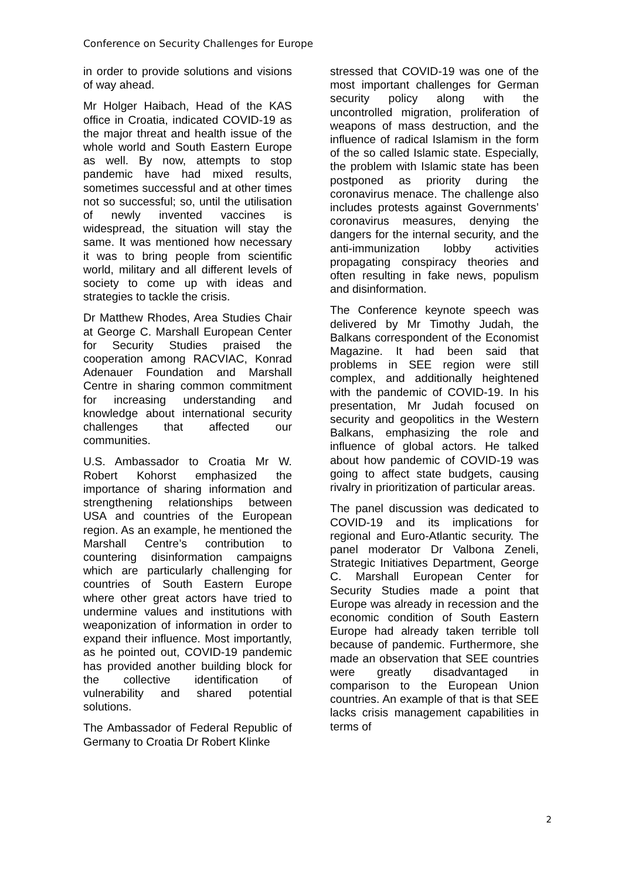Conference on Security Challenges for Europe
in order to provide solutions and visions of way ahead.
Mr Holger Haibach, Head of the KAS office in Croatia, indicated COVID-19 as the major threat and health issue of the whole world and South Eastern Europe as well. By now, attempts to stop pandemic have had mixed results, sometimes successful and at other times not so successful; so, until the utilisation of newly invented vaccines is widespread, the situation will stay the same. It was mentioned how necessary it was to bring people from scientific world, military and all different levels of society to come up with ideas and strategies to tackle the crisis.
Dr Matthew Rhodes, Area Studies Chair at George C. Marshall European Center for Security Studies praised the cooperation among RACVIAC, Konrad Adenauer Foundation and Marshall Centre in sharing common commitment for increasing understanding and knowledge about international security challenges that affected our communities.
U.S. Ambassador to Croatia Mr W. Robert Kohorst emphasized the importance of sharing information and strengthening relationships between USA and countries of the European region. As an example, he mentioned the Marshall Centre’s contribution to countering disinformation campaigns which are particularly challenging for countries of South Eastern Europe where other great actors have tried to undermine values and institutions with weaponization of information in order to expand their influence. Most importantly, as he pointed out, COVID-19 pandemic has provided another building block for the collective identification of vulnerability and shared potential solutions.
The Ambassador of Federal Republic of Germany to Croatia Dr Robert Klinke
stressed that COVID-19 was one of the most important challenges for German security policy along with the uncontrolled migration, proliferation of weapons of mass destruction, and the influence of radical Islamism in the form of the so called Islamic state. Especially, the problem with Islamic state has been postponed as priority during the coronavirus menace. The challenge also includes protests against Governments’ coronavirus measures, denying the dangers for the internal security, and the anti-immunization lobby activities propagating conspiracy theories and often resulting in fake news, populism and disinformation.
The Conference keynote speech was delivered by Mr Timothy Judah, the Balkans correspondent of the Economist Magazine. It had been said that problems in SEE region were still complex, and additionally heightened with the pandemic of COVID-19. In his presentation, Mr Judah focused on security and geopolitics in the Western Balkans, emphasizing the role and influence of global actors. He talked about how pandemic of COVID-19 was going to affect state budgets, causing rivalry in prioritization of particular areas.
The panel discussion was dedicated to COVID-19 and its implications for regional and Euro-Atlantic security. The panel moderator Dr Valbona Zeneli, Strategic Initiatives Department, George C. Marshall European Center for Security Studies made a point that Europe was already in recession and the economic condition of South Eastern Europe had already taken terrible toll because of pandemic. Furthermore, she made an observation that SEE countries were greatly disadvantaged in comparison to the European Union countries. An example of that is that SEE lacks crisis management capabilities in terms of
2